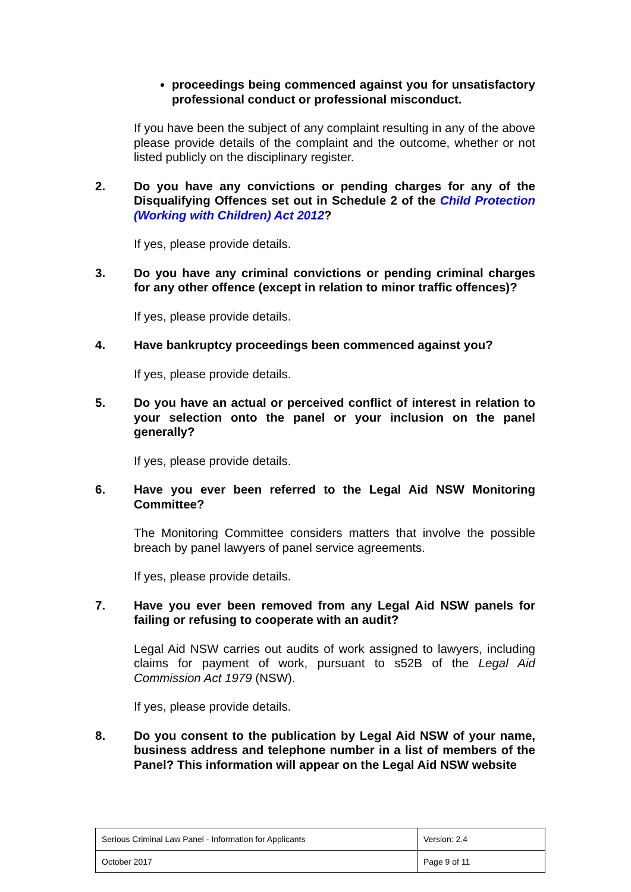proceedings being commenced against you for unsatisfactory professional conduct or professional misconduct.
If you have been the subject of any complaint resulting in any of the above please provide details of the complaint and the outcome, whether or not listed publicly on the disciplinary register.
2. Do you have any convictions or pending charges for any of the Disqualifying Offences set out in Schedule 2 of the Child Protection (Working with Children) Act 2012?
If yes, please provide details.
3. Do you have any criminal convictions or pending criminal charges for any other offence (except in relation to minor traffic offences)?
If yes, please provide details.
4. Have bankruptcy proceedings been commenced against you?
If yes, please provide details.
5. Do you have an actual or perceived conflict of interest in relation to your selection onto the panel or your inclusion on the panel generally?
If yes, please provide details.
6. Have you ever been referred to the Legal Aid NSW Monitoring Committee?
The Monitoring Committee considers matters that involve the possible breach by panel lawyers of panel service agreements.
If yes, please provide details.
7. Have you ever been removed from any Legal Aid NSW panels for failing or refusing to cooperate with an audit?
Legal Aid NSW carries out audits of work assigned to lawyers, including claims for payment of work, pursuant to s52B of the Legal Aid Commission Act 1979 (NSW).
If yes, please provide details.
8. Do you consent to the publication by Legal Aid NSW of your name, business address and telephone number in a list of members of the Panel? This information will appear on the Legal Aid NSW website
| Serious Criminal Law Panel - Information for Applicants | Version: 2.4 |
| October 2017 | Page 9 of 11 |